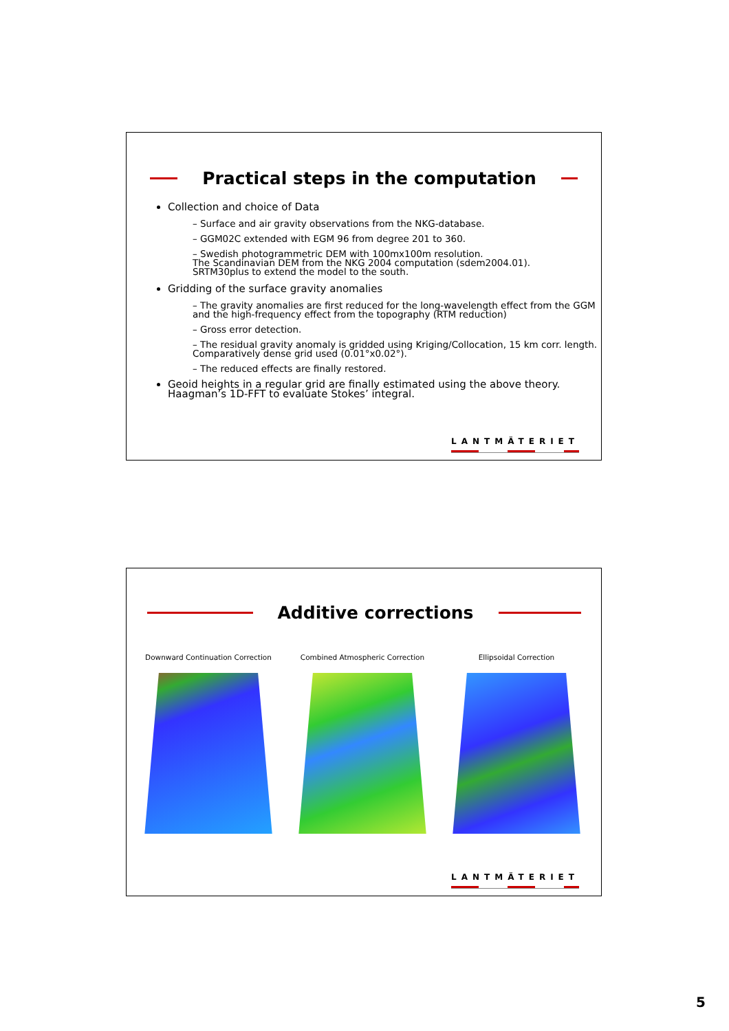Practical steps in the computation
Collection and choice of Data
– Surface and air gravity observations from the NKG-database.
– GGM02C extended with EGM 96 from degree 201 to 360.
– Swedish photogrammetric DEM with 100mx100m resolution.
The Scandinavian DEM from the NKG 2004 computation (sdem2004.01).
SRTM30plus to extend the model to the south.
Gridding of the surface gravity anomalies
– The gravity anomalies are first reduced for the long-wavelength effect from the GGM and the high-frequency effect from the topography (RTM reduction)
– Gross error detection.
– The residual gravity anomaly is gridded using Kriging/Collocation, 15 km corr. length. Comparatively dense grid used (0.01°x0.02°).
– The reduced effects are finally restored.
Geoid heights in a regular grid are finally estimated using the above theory. Haagman’s 1D-FFT to evaluate Stokes’ integral.
LANTMÄTERIET
Additive corrections
Downward Continuation Correction Combined Atmospheric Correction Ellipsoidal Correction
LANTMÄTERIET
5